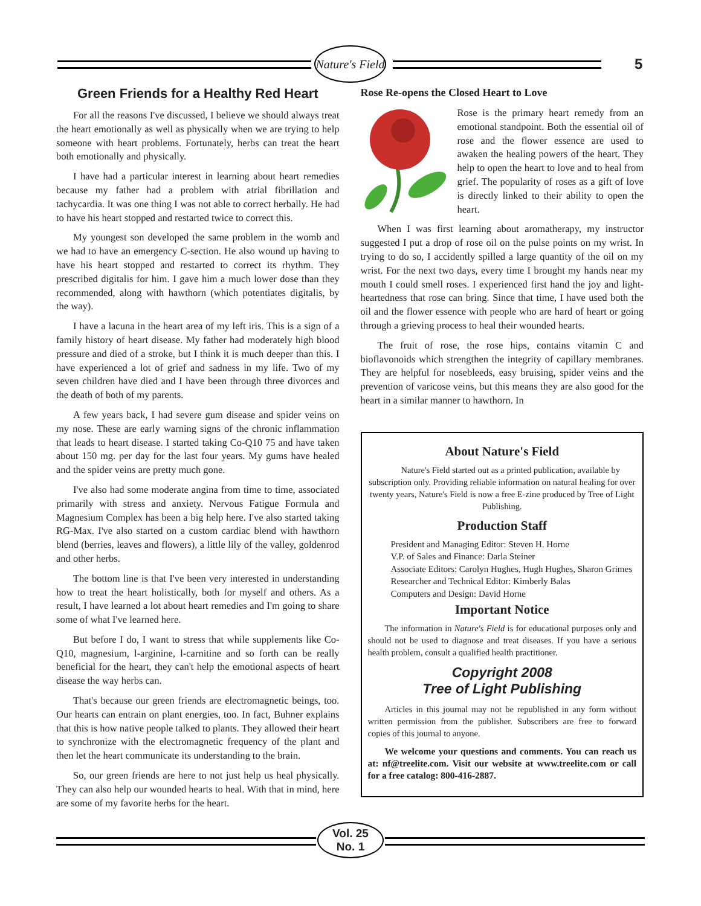Nature's Field
5
Green Friends for a Healthy Red Heart
For all the reasons I've discussed, I believe we should always treat the heart emotionally as well as physically when we are trying to help someone with heart problems. Fortunately, herbs can treat the heart both emotionally and physically.
I have had a particular interest in learning about heart remedies because my father had a problem with atrial fibrillation and tachycardia. It was one thing I was not able to correct herbally. He had to have his heart stopped and restarted twice to correct this.
My youngest son developed the same problem in the womb and we had to have an emergency C-section. He also wound up having to have his heart stopped and restarted to correct its rhythm. They prescribed digitalis for him. I gave him a much lower dose than they recommended, along with hawthorn (which potentiates digitalis, by the way).
I have a lacuna in the heart area of my left iris. This is a sign of a family history of heart disease. My father had moderately high blood pressure and died of a stroke, but I think it is much deeper than this. I have experienced a lot of grief and sadness in my life. Two of my seven children have died and I have been through three divorces and the death of both of my parents.
A few years back, I had severe gum disease and spider veins on my nose. These are early warning signs of the chronic inflammation that leads to heart disease. I started taking Co-Q10 75 and have taken about 150 mg. per day for the last four years. My gums have healed and the spider veins are pretty much gone.
I've also had some moderate angina from time to time, associated primarily with stress and anxiety. Nervous Fatigue Formula and Magnesium Complex has been a big help here. I've also started taking RG-Max. I've also started on a custom cardiac blend with hawthorn blend (berries, leaves and flowers), a little lily of the valley, goldenrod and other herbs.
The bottom line is that I've been very interested in understanding how to treat the heart holistically, both for myself and others. As a result, I have learned a lot about heart remedies and I'm going to share some of what I've learned here.
But before I do, I want to stress that while supplements like Co-Q10, magnesium, l-arginine, l-carnitine and so forth can be really beneficial for the heart, they can't help the emotional aspects of heart disease the way herbs can.
That's because our green friends are electromagnetic beings, too. Our hearts can entrain on plant energies, too. In fact, Buhner explains that this is how native people talked to plants. They allowed their heart to synchronize with the electromagnetic frequency of the plant and then let the heart communicate its understanding to the brain.
So, our green friends are here to not just help us heal physically. They can also help our wounded hearts to heal. With that in mind, here are some of my favorite herbs for the heart.
Rose Re-opens the Closed Heart to Love
Rose is the primary heart remedy from an emotional standpoint. Both the essential oil of rose and the flower essence are used to awaken the healing powers of the heart. They help to open the heart to love and to heal from grief. The popularity of roses as a gift of love is directly linked to their ability to open the heart.
When I was first learning about aromatherapy, my instructor suggested I put a drop of rose oil on the pulse points on my wrist. In trying to do so, I accidently spilled a large quantity of the oil on my wrist. For the next two days, every time I brought my hands near my mouth I could smell roses. I experienced first hand the joy and light-heartedness that rose can bring. Since that time, I have used both the oil and the flower essence with people who are hard of heart or going through a grieving process to heal their wounded hearts.
The fruit of rose, the rose hips, contains vitamin C and bioflavonoids which strengthen the integrity of capillary membranes. They are helpful for nosebleeds, easy bruising, spider veins and the prevention of varicose veins, but this means they are also good for the heart in a similar manner to hawthorn. In
About Nature's Field
Nature's Field started out as a printed publication, available by subscription only. Providing reliable information on natural healing for over twenty years, Nature's Field is now a free E-zine produced by Tree of Light Publishing.
Production Staff
President and Managing Editor: Steven H. Horne
V.P. of Sales and Finance: Darla Steiner
Associate Editors: Carolyn Hughes, Hugh Hughes, Sharon Grimes
Researcher and Technical Editor: Kimberly Balas
Computers and Design: David Horne
Important Notice
The information in Nature's Field is for educational purposes only and should not be used to diagnose and treat diseases. If you have a serious health problem, consult a qualified health practitioner.
Copyright 2008
Tree of Light Publishing
Articles in this journal may not be republished in any form without written permission from the publisher. Subscribers are free to forward copies of this journal to anyone.
We welcome your questions and comments. You can reach us at: nf@treelite.com. Visit our website at www.treelite.com or call for a free catalog: 800-416-2887.
Vol. 25
No. 1